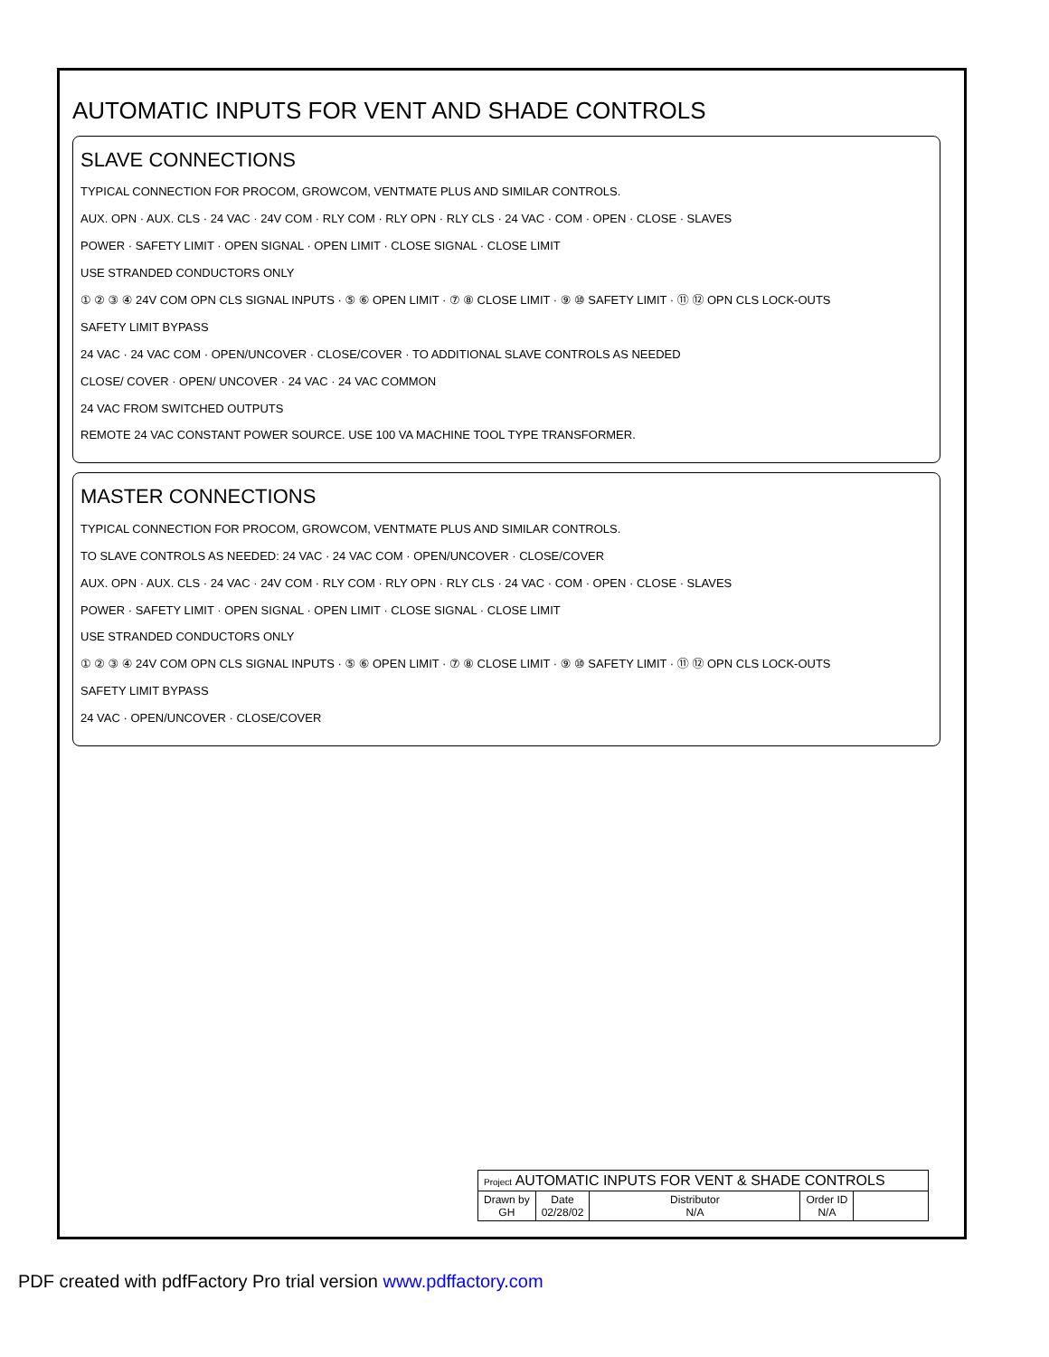AUTOMATIC INPUTS FOR VENT AND SHADE CONTROLS
SLAVE CONNECTIONS
TYPICAL CONNECTION FOR PROCOM, GROWCOM, VENTMATE PLUS AND SIMILAR CONTROLS.
AUX. OPN · AUX. CLS · 24 VAC · 24V COM · RLY COM · RLY OPN · RLY CLS · 24 VAC · COM · OPEN · CLOSE · SLAVES
POWER · SAFETY LIMIT · OPEN SIGNAL · OPEN LIMIT · CLOSE SIGNAL · CLOSE LIMIT
USE STRANDED CONDUCTORS ONLY
① ② ③ ④ 24V COM OPN CLS SIGNAL INPUTS · ⑤ ⑥ OPEN LIMIT · ⑦ ⑧ CLOSE LIMIT · ⑨ ⑩ SAFETY LIMIT · ⑪ ⑫ OPN CLS LOCK-OUTS
SAFETY LIMIT BYPASS
24 VAC · 24 VAC COM · OPEN/UNCOVER · CLOSE/COVER · TO ADDITIONAL SLAVE CONTROLS AS NEEDED
CLOSE/ COVER · OPEN/ UNCOVER · 24 VAC · 24 VAC COMMON
24 VAC FROM SWITCHED OUTPUTS
REMOTE 24 VAC CONSTANT POWER SOURCE. USE 100 VA MACHINE TOOL TYPE TRANSFORMER.
MASTER CONNECTIONS
TYPICAL CONNECTION FOR PROCOM, GROWCOM, VENTMATE PLUS AND SIMILAR CONTROLS.
TO SLAVE CONTROLS AS NEEDED: 24 VAC · 24 VAC COM · OPEN/UNCOVER · CLOSE/COVER
AUX. OPN · AUX. CLS · 24 VAC · 24V COM · RLY COM · RLY OPN · RLY CLS · 24 VAC · COM · OPEN · CLOSE · SLAVES
POWER · SAFETY LIMIT · OPEN SIGNAL · OPEN LIMIT · CLOSE SIGNAL · CLOSE LIMIT
USE STRANDED CONDUCTORS ONLY
① ② ③ ④ 24V COM OPN CLS SIGNAL INPUTS · ⑤ ⑥ OPEN LIMIT · ⑦ ⑧ CLOSE LIMIT · ⑨ ⑩ SAFETY LIMIT · ⑪ ⑫ OPN CLS LOCK-OUTS
SAFETY LIMIT BYPASS
24 VAC · OPEN/UNCOVER · CLOSE/COVER
| Project AUTOMATIC INPUTS FOR VENT & SHADE CONTROLS | | | | |
| Drawn by GH | Date 02/28/02 | Distributor N/A | Order ID N/A | |
PDF created with pdfFactory Pro trial version www.pdffactory.com